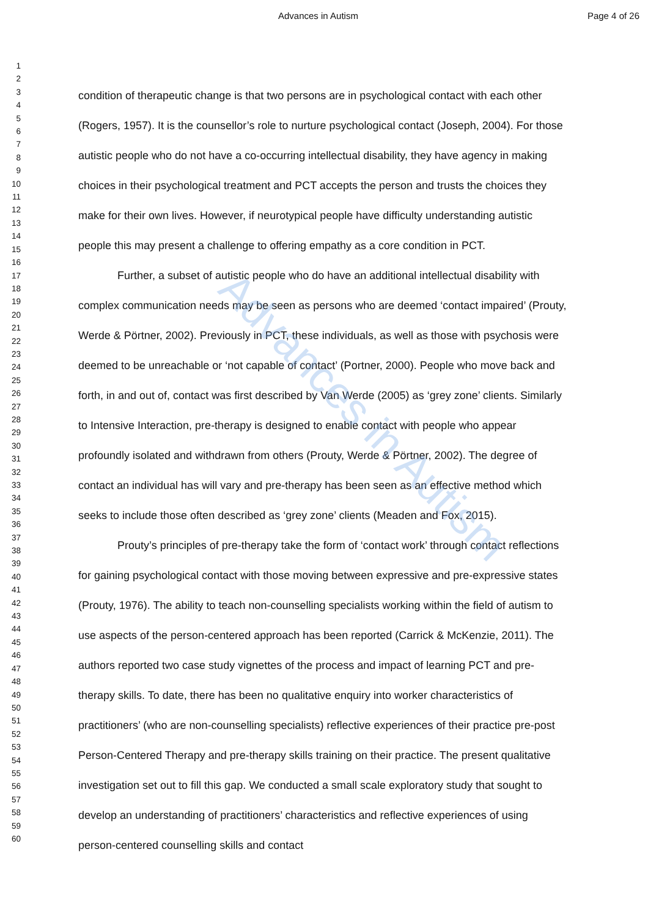Advances in Autism Page 4 of 26
Advances in Autism
1
2
3
4
5
6
7
8
9
10
11
12
13
14
15
16
17
18
19
20
21
22
23
24
25
26
27
28
29
30
31
32
33
34
35
36
37
38
39
40
41
42
43
44
45
46
47
48
49
50
51
52
53
54
55
56
57
58
59
60
condition of therapeutic change is that two persons are in psychological contact with each other (Rogers, 1957). It is the counsellor’s role to nurture psychological contact (Joseph, 2004). For those autistic people who do not have a co-occurring intellectual disability, they have agency in making choices in their psychological treatment and PCT accepts the person and trusts the choices they make for their own lives. However, if neurotypical people have difficulty understanding autistic people this may present a challenge to offering empathy as a core condition in PCT.
Further, a subset of autistic people who do have an additional intellectual disability with complex communication needs may be seen as persons who are deemed ‘contact impaired’ (Prouty, Werde & Pörtner, 2002). Previously in PCT, these individuals, as well as those with psychosis were deemed to be unreachable or ‘not capable of contact’ (Portner, 2000). People who move back and forth, in and out of, contact was first described by Van Werde (2005) as ‘grey zone’ clients. Similarly to Intensive Interaction, pre-therapy is designed to enable contact with people who appear profoundly isolated and withdrawn from others (Prouty, Werde & Pörtner, 2002). The degree of contact an individual has will vary and pre-therapy has been seen as an effective method which seeks to include those often described as ‘grey zone’ clients (Meaden and Fox, 2015).
Prouty’s principles of pre-therapy take the form of ‘contact work’ through contact reflections for gaining psychological contact with those moving between expressive and pre-expressive states (Prouty, 1976). The ability to teach non-counselling specialists working within the field of autism to use aspects of the person-centered approach has been reported (Carrick & McKenzie, 2011). The authors reported two case study vignettes of the process and impact of learning PCT and pre-therapy skills. To date, there has been no qualitative enquiry into worker characteristics of practitioners’ (who are non-counselling specialists) reflective experiences of their practice pre-post Person-Centered Therapy and pre-therapy skills training on their practice. The present qualitative investigation set out to fill this gap. We conducted a small scale exploratory study that sought to develop an understanding of practitioners’ characteristics and reflective experiences of using person-centered counselling skills and contact